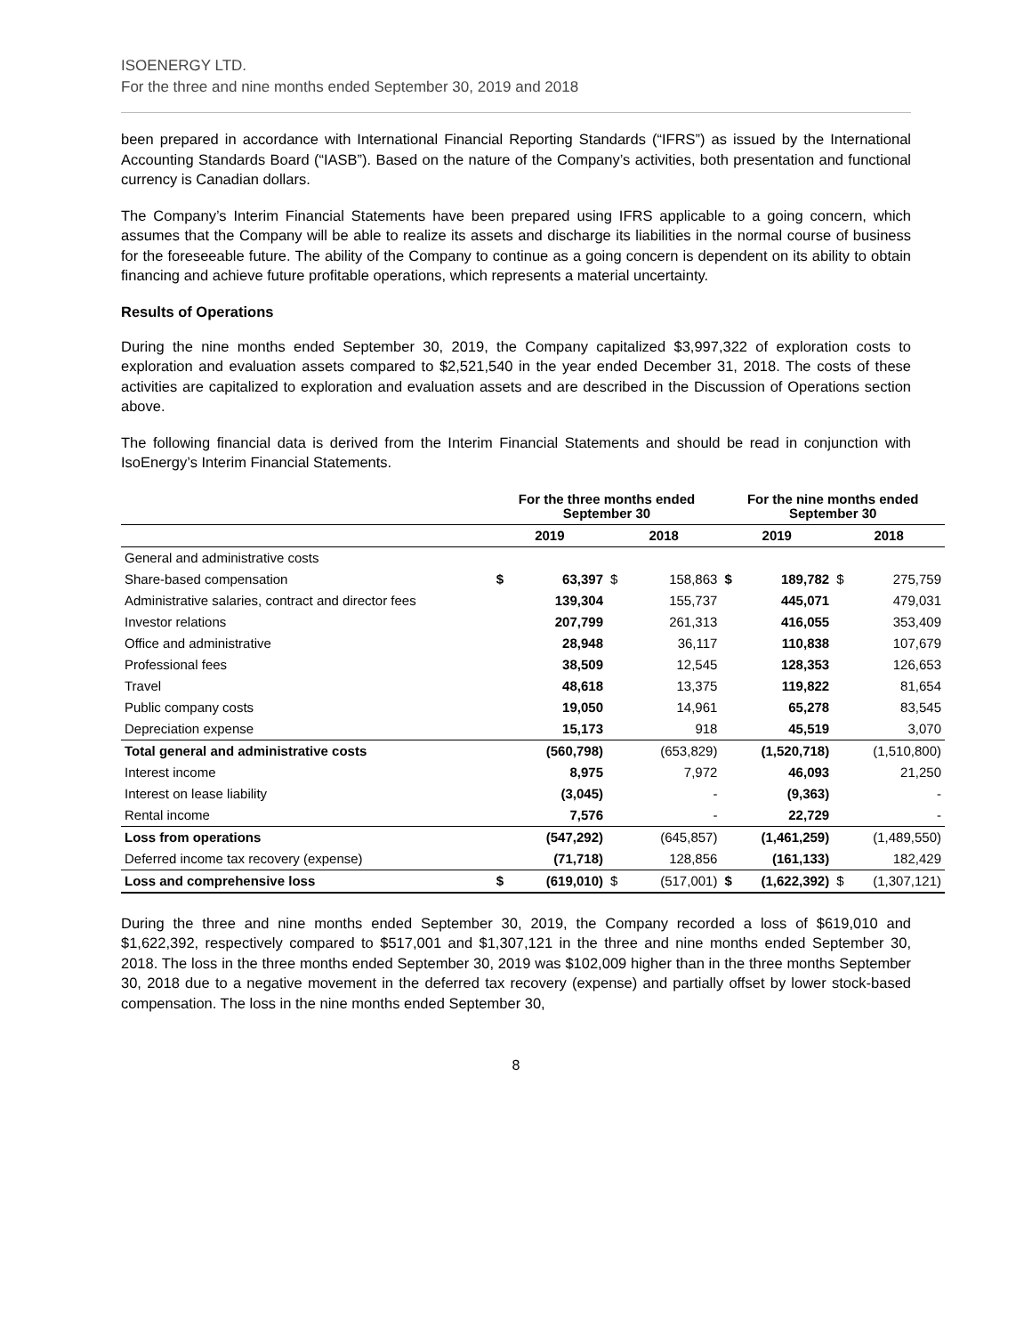ISOENERGY LTD.
For the three and nine months ended September 30, 2019 and 2018
been prepared in accordance with International Financial Reporting Standards (“IFRS”) as issued by the International Accounting Standards Board (“IASB”). Based on the nature of the Company’s activities, both presentation and functional currency is Canadian dollars.
The Company’s Interim Financial Statements have been prepared using IFRS applicable to a going concern, which assumes that the Company will be able to realize its assets and discharge its liabilities in the normal course of business for the foreseeable future. The ability of the Company to continue as a going concern is dependent on its ability to obtain financing and achieve future profitable operations, which represents a material uncertainty.
Results of Operations
During the nine months ended September 30, 2019, the Company capitalized $3,997,322 of exploration costs to exploration and evaluation assets compared to $2,521,540 in the year ended December 31, 2018. The costs of these activities are capitalized to exploration and evaluation assets and are described in the Discussion of Operations section above.
The following financial data is derived from the Interim Financial Statements and should be read in conjunction with IsoEnergy’s Interim Financial Statements.
| | For the three months ended September 30 | | | | For the nine months ended September 30 | | | |
| | 2019 | | 2018 | | 2019 | | 2018 | |
| General and administrative costs | | | | | | | | |
| Share-based compensation | $ | 63,397 | $ | 158,863 | $ | 189,782 | $ | 275,759 |
| Administrative salaries, contract and director fees | | 139,304 | | 155,737 | | 445,071 | | 479,031 |
| Investor relations | | 207,799 | | 261,313 | | 416,055 | | 353,409 |
| Office and administrative | | 28,948 | | 36,117 | | 110,838 | | 107,679 |
| Professional fees | | 38,509 | | 12,545 | | 128,353 | | 126,653 |
| Travel | | 48,618 | | 13,375 | | 119,822 | | 81,654 |
| Public company costs | | 19,050 | | 14,961 | | 65,278 | | 83,545 |
| Depreciation expense | | 15,173 | | 918 | | 45,519 | | 3,070 |
| Total general and administrative costs | | (560,798) | | (653,829) | | (1,520,718) | | (1,510,800) |
| Interest income | | 8,975 | | 7,972 | | 46,093 | | 21,250 |
| Interest on lease liability | | (3,045) | | - | | (9,363) | | - |
| Rental income | | 7,576 | | - | | 22,729 | | - |
| Loss from operations | | (547,292) | | (645,857) | | (1,461,259) | | (1,489,550) |
| Deferred income tax recovery (expense) | | (71,718) | | 128,856 | | (161,133) | | 182,429 |
| Loss and comprehensive loss | $ | (619,010) | $ | (517,001) | $ | (1,622,392) | $ | (1,307,121) |
During the three and nine months ended September 30, 2019, the Company recorded a loss of $619,010 and $1,622,392, respectively compared to $517,001 and $1,307,121 in the three and nine months ended September 30, 2018. The loss in the three months ended September 30, 2019 was $102,009 higher than in the three months September 30, 2018 due to a negative movement in the deferred tax recovery (expense) and partially offset by lower stock-based compensation. The loss in the nine months ended September 30,
8